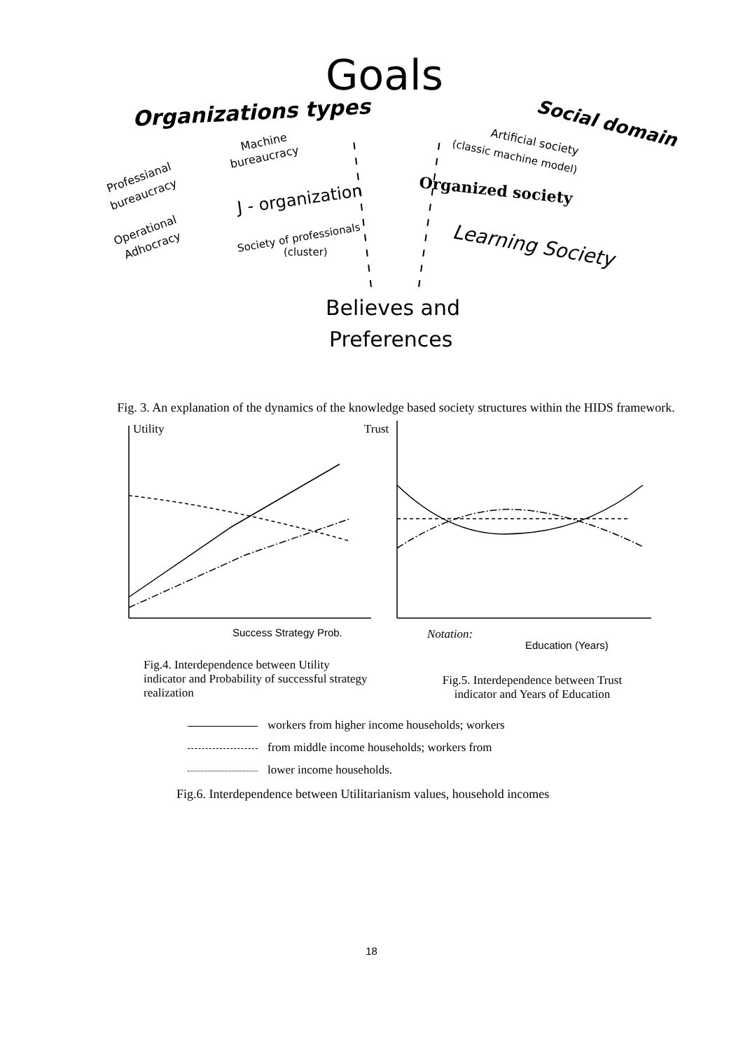Goals
Organizations types
Social domain
Machine
bureaucracy
Professianal
bureaucracy
Operational
Adhocracy
J - organization
Society of professionals
(cluster)
Artificial society
(classic machine model)
Organized society
Learning Society
Believes and
Preferences
Fig. 3. An explanation of the dynamics of the knowledge based society structures within the HIDS framework.
Utility
Trust
Success Strategy Prob.
Notation:
Education (Years)
Fig.4. Interdependence between Utility indicator and Probability of successful strategy realization
Fig.5. Interdependence between Trust indicator and Years of Education
workers from higher income households; workers
from middle income households; workers from
lower income households.
Fig.6. Interdependence between Utilitarianism values, household incomes
18